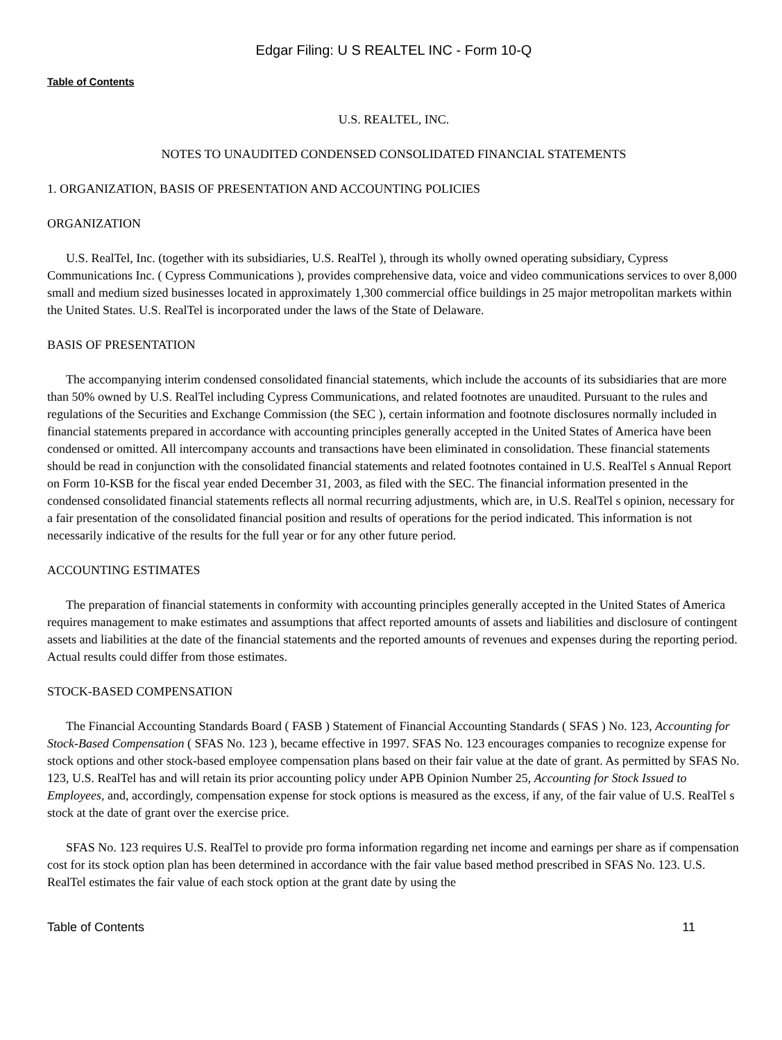Edgar Filing: U S REALTEL INC - Form 10-Q
Table of Contents
U.S. REALTEL, INC.
NOTES TO UNAUDITED CONDENSED CONSOLIDATED FINANCIAL STATEMENTS
1. ORGANIZATION, BASIS OF PRESENTATION AND ACCOUNTING POLICIES
ORGANIZATION
U.S. RealTel, Inc. (together with its subsidiaries, U.S. RealTel ), through its wholly owned operating subsidiary, Cypress Communications Inc. ( Cypress Communications ), provides comprehensive data, voice and video communications services to over 8,000 small and medium sized businesses located in approximately 1,300 commercial office buildings in 25 major metropolitan markets within the United States. U.S. RealTel is incorporated under the laws of the State of Delaware.
BASIS OF PRESENTATION
The accompanying interim condensed consolidated financial statements, which include the accounts of its subsidiaries that are more than 50% owned by U.S. RealTel including Cypress Communications, and related footnotes are unaudited. Pursuant to the rules and regulations of the Securities and Exchange Commission (the SEC ), certain information and footnote disclosures normally included in financial statements prepared in accordance with accounting principles generally accepted in the United States of America have been condensed or omitted. All intercompany accounts and transactions have been eliminated in consolidation. These financial statements should be read in conjunction with the consolidated financial statements and related footnotes contained in U.S. RealTel s Annual Report on Form 10-KSB for the fiscal year ended December 31, 2003, as filed with the SEC. The financial information presented in the condensed consolidated financial statements reflects all normal recurring adjustments, which are, in U.S. RealTel s opinion, necessary for a fair presentation of the consolidated financial position and results of operations for the period indicated. This information is not necessarily indicative of the results for the full year or for any other future period.
ACCOUNTING ESTIMATES
The preparation of financial statements in conformity with accounting principles generally accepted in the United States of America requires management to make estimates and assumptions that affect reported amounts of assets and liabilities and disclosure of contingent assets and liabilities at the date of the financial statements and the reported amounts of revenues and expenses during the reporting period. Actual results could differ from those estimates.
STOCK-BASED COMPENSATION
The Financial Accounting Standards Board ( FASB ) Statement of Financial Accounting Standards ( SFAS ) No. 123, Accounting for Stock-Based Compensation ( SFAS No. 123 ), became effective in 1997. SFAS No. 123 encourages companies to recognize expense for stock options and other stock-based employee compensation plans based on their fair value at the date of grant. As permitted by SFAS No. 123, U.S. RealTel has and will retain its prior accounting policy under APB Opinion Number 25, Accounting for Stock Issued to Employees, and, accordingly, compensation expense for stock options is measured as the excess, if any, of the fair value of U.S. RealTel s stock at the date of grant over the exercise price.
SFAS No. 123 requires U.S. RealTel to provide pro forma information regarding net income and earnings per share as if compensation cost for its stock option plan has been determined in accordance with the fair value based method prescribed in SFAS No. 123. U.S. RealTel estimates the fair value of each stock option at the grant date by using the
Table of Contents 11